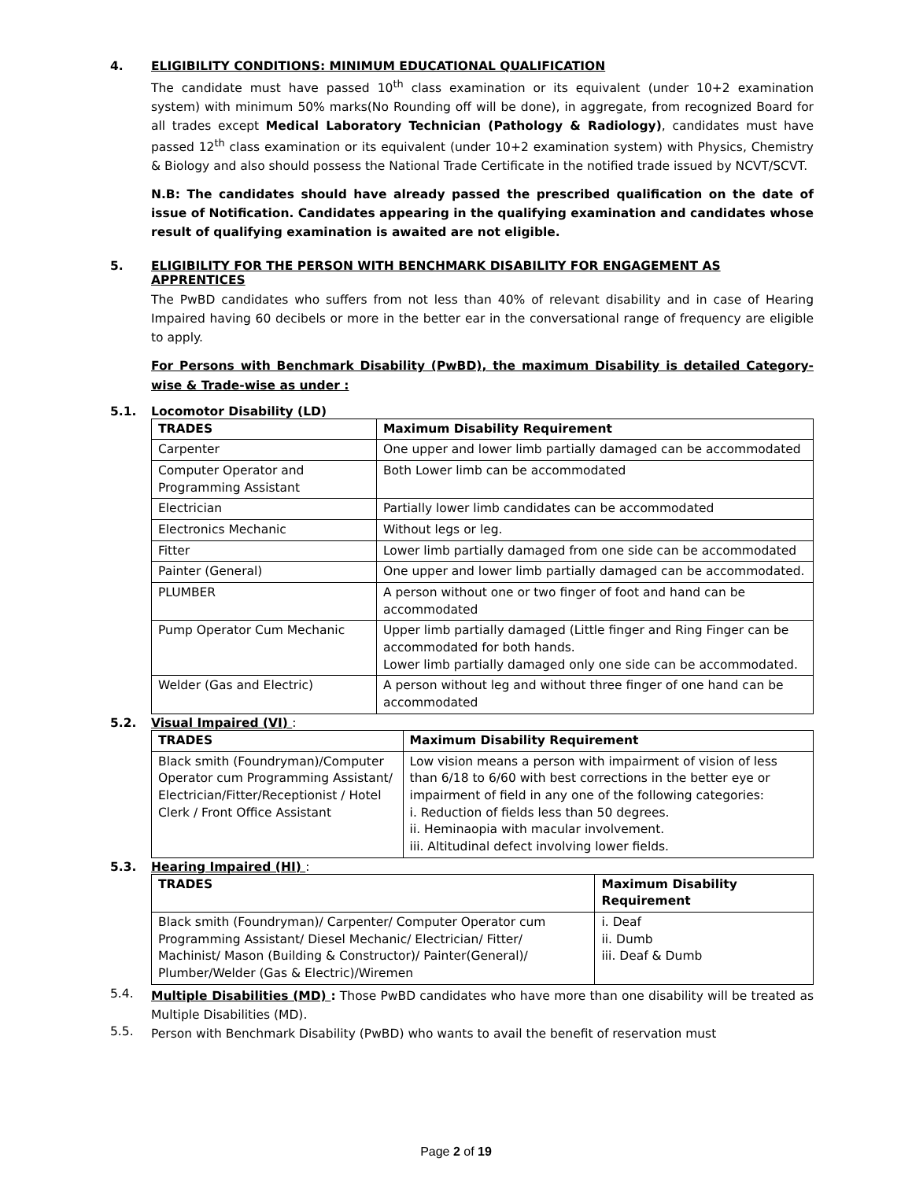4. ELIGIBILITY CONDITIONS: MINIMUM EDUCATIONAL QUALIFICATION
The candidate must have passed 10<sup>th</sup> class examination or its equivalent (under 10+2 examination system) with minimum 50% marks(No Rounding off will be done), in aggregate, from recognized Board for all trades except Medical Laboratory Technician (Pathology & Radiology), candidates must have passed 12<sup>th</sup> class examination or its equivalent (under 10+2 examination system) with Physics, Chemistry & Biology and also should possess the National Trade Certificate in the notified trade issued by NCVT/SCVT.
N.B: The candidates should have already passed the prescribed qualification on the date of issue of Notification. Candidates appearing in the qualifying examination and candidates whose result of qualifying examination is awaited are not eligible.
5. ELIGIBILITY FOR THE PERSON WITH BENCHMARK DISABILITY FOR ENGAGEMENT AS APPRENTICES
The PwBD candidates who suffers from not less than 40% of relevant disability and in case of Hearing Impaired having 60 decibels or more in the better ear in the conversational range of frequency are eligible to apply.
For Persons with Benchmark Disability (PwBD), the maximum Disability is detailed Category-wise & Trade-wise as under :
5.1. Locomotor Disability (LD)
| TRADES | Maximum Disability Requirement |
| --- | --- |
| Carpenter | One upper and lower limb partially damaged can be accommodated |
| Computer Operator and Programming Assistant | Both Lower limb can be accommodated |
| Electrician | Partially lower limb candidates can be accommodated |
| Electronics Mechanic | Without legs or leg. |
| Fitter | Lower limb partially damaged from one side can be accommodated |
| Painter (General) | One upper and lower limb partially damaged can be accommodated. |
| PLUMBER | A person without one or two finger of foot and hand can be accommodated |
| Pump Operator Cum Mechanic | Upper limb partially damaged (Little finger and Ring Finger can be accommodated for both hands. Lower limb partially damaged only one side can be accommodated. |
| Welder (Gas and Electric) | A person without leg and without three finger of one hand can be accommodated |
5.2. Visual Impaired (VI) :
| TRADES | Maximum Disability Requirement |
| --- | --- |
| Black smith (Foundryman)/Computer Operator cum Programming Assistant/ Electrician/Fitter/Receptionist / Hotel Clerk / Front Office Assistant | Low vision means a person with impairment of vision of less than 6/18 to 6/60 with best corrections in the better eye or impairment of field in any one of the following categories: i. Reduction of fields less than 50 degrees. ii. Heminaopia with macular involvement. iii. Altitudinal defect involving lower fields. |
5.3. Hearing Impaired (HI) :
| TRADES | Maximum Disability Requirement |
| --- | --- |
| Black smith (Foundryman)/ Carpenter/ Computer Operator cum Programming Assistant/ Diesel Mechanic/ Electrician/ Fitter/ Machinist/ Mason (Building & Constructor)/ Painter(General)/ Plumber/Welder (Gas & Electric)/Wiremen | i. Deaf ii. Dumb iii. Deaf & Dumb |
5.4.
Multiple Disabilities (MD) : Those PwBD candidates who have more than one disability will be treated as Multiple Disabilities (MD).
5.5.
Person with Benchmark Disability (PwBD) who wants to avail the benefit of reservation must
Page 2 of 19